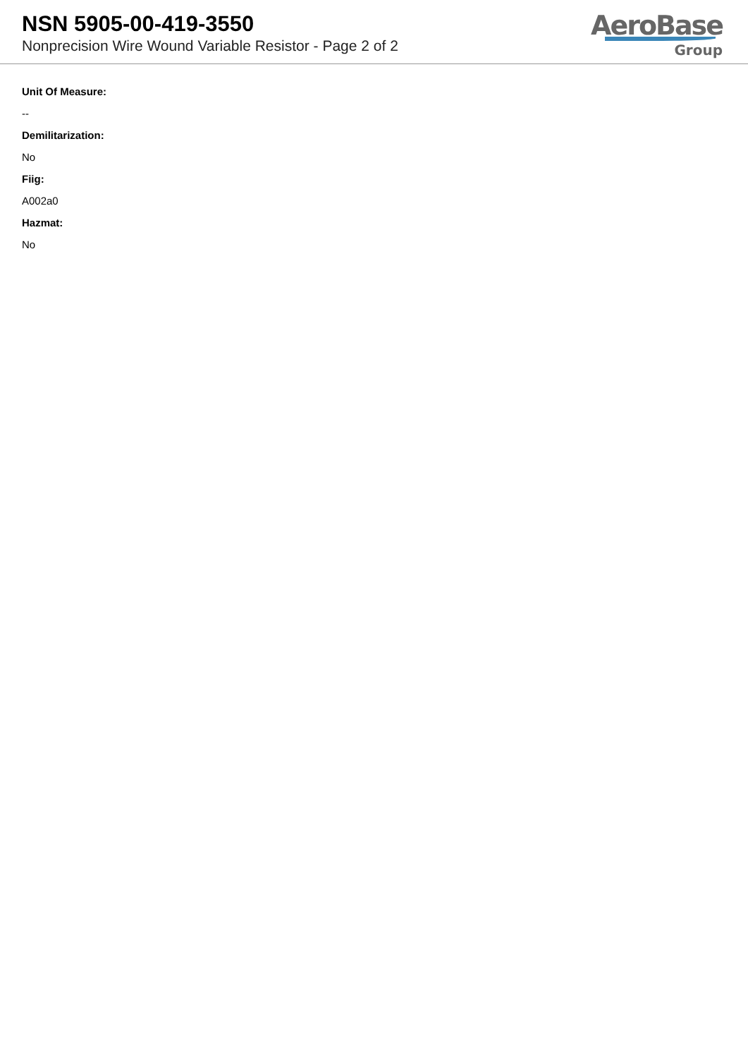NSN 5905-00-419-3550
Nonprecision Wire Wound Variable Resistor - Page 2 of 2
AeroBase
Group
Unit Of Measure:
--
Demilitarization:
No
Fiig:
A002a0
Hazmat:
No